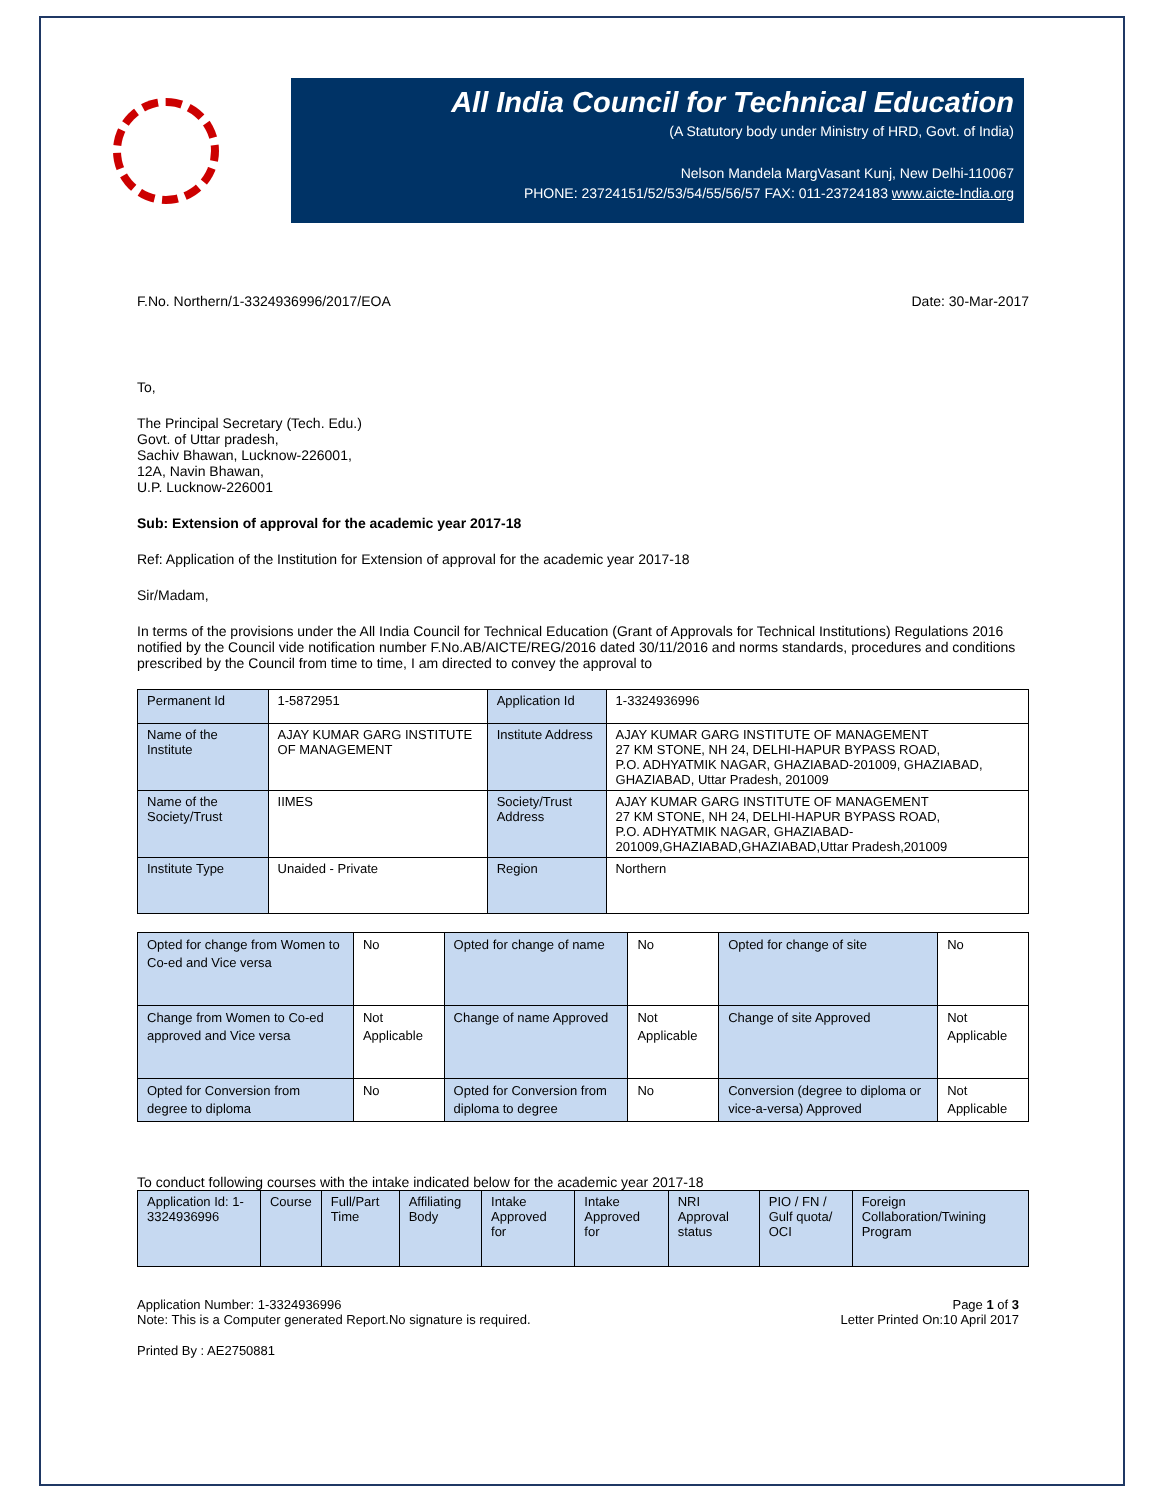All India Council for Technical Education
(A Statutory body under Ministry of HRD, Govt. of India)
Nelson Mandela MargVasant Kunj, New Delhi-110067
PHONE: 23724151/52/53/54/55/56/57 FAX: 011-23724183 www.aicte-India.org
F.No. Northern/1-3324936996/2017/EOA Date: 30-Mar-2017
To,
The Principal Secretary (Tech. Edu.)
Govt. of Uttar pradesh,
Sachiv Bhawan, Lucknow-226001,
12A, Navin Bhawan,
U.P. Lucknow-226001
Sub: Extension of approval for the academic year 2017-18
Ref: Application of the Institution for Extension of approval for the academic year 2017-18
Sir/Madam,
In terms of the provisions under the All India Council for Technical Education (Grant of Approvals for Technical Institutions) Regulations 2016 notified by the Council vide notification number F.No.AB/AICTE/REG/2016 dated 30/11/2016 and norms standards, procedures and conditions prescribed by the Council from time to time, I am directed to convey the approval to
| Permanent Id | 1-5872951 | Application Id | 1-3324936996 |
| Name of the Institute | AJAY KUMAR GARG INSTITUTE OF MANAGEMENT | Institute Address | AJAY KUMAR GARG INSTITUTE OF MANAGEMENT 27 KM STONE, NH 24, DELHI-HAPUR BYPASS ROAD, P.O. ADHYATMIK NAGAR, GHAZIABAD-201009, GHAZIABAD, GHAZIABAD, Uttar Pradesh, 201009 |
| Name of the Society/Trust | IIMES | Society/Trust Address | AJAY KUMAR GARG INSTITUTE OF MANAGEMENT 27 KM STONE, NH 24, DELHI-HAPUR BYPASS ROAD, P.O. ADHYATMIK NAGAR, GHAZIABAD-201009,GHAZIABAD,GHAZIABAD,Uttar Pradesh,201009 |
| Institute Type | Unaided - Private | Region | Northern |
| Opted for change from Women to Co-ed and Vice versa | No | Opted for change of name | No | Opted for change of site | No |
| Change from Women to Co-ed approved and Vice versa | Not Applicable | Change of name Approved | Not Applicable | Change of site Approved | Not Applicable |
| Opted for Conversion from degree to diploma | No | Opted for Conversion from diploma to degree | No | Conversion (degree to diploma or vice-a-versa) Approved | Not Applicable |
To conduct following courses with the intake indicated below for the academic year 2017-18
| Application Id: 1-3324936996 | Course | Full/Part Time | Affiliating Body | Intake Approved for | Intake Approved for | NRI Approval status | PIO / FN / Gulf quota/ OCI | Foreign Collaboration/Twining Program |
Application Number: 1-3324936996
Note: This is a Computer generated Report.No signature is required. Page 1 of 3
Letter Printed On:10 April 2017
Printed By : AE2750881